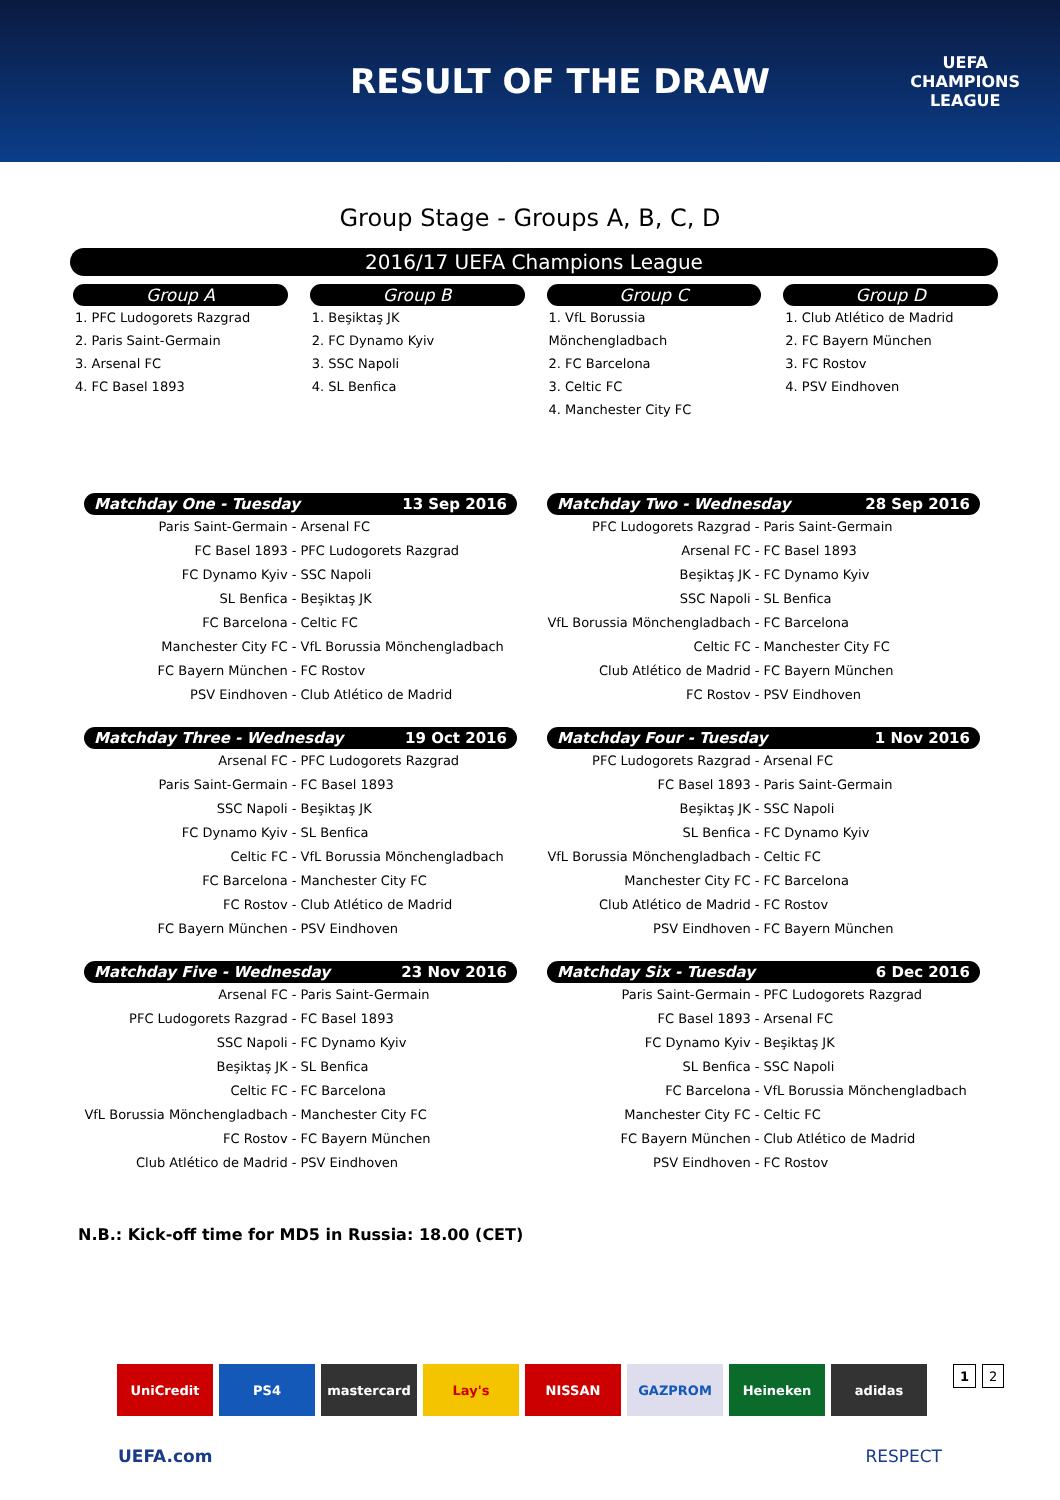RESULT OF THE DRAW
UEFA
CHAMPIONS
LEAGUE
Group Stage - Groups A, B, C, D
2016/17 UEFA Champions League
Group A
1. PFC Ludogorets Razgrad
2. Paris Saint-Germain
3. Arsenal FC
4. FC Basel 1893
Group B
1. Beşiktaş JK
2. FC Dynamo Kyiv
3. SSC Napoli
4. SL Benfica
Group C
1. VfL Borussia Mönchengladbach
2. FC Barcelona
3. Celtic FC
4. Manchester City FC
Group D
1. Club Atlético de Madrid
2. FC Bayern München
3. FC Rostov
4. PSV Eindhoven
Matchday One - Tuesday 13 Sep 2016
| Paris Saint-Germain - | Arsenal FC |
| FC Basel 1893 - | PFC Ludogorets Razgrad |
| FC Dynamo Kyiv - | SSC Napoli |
| SL Benfica - | Beşiktaş JK |
| FC Barcelona - | Celtic FC |
| Manchester City FC - | VfL Borussia Mönchengladbach |
| FC Bayern München - | FC Rostov |
| PSV Eindhoven - | Club Atlético de Madrid |
Matchday Two - Wednesday 28 Sep 2016
| PFC Ludogorets Razgrad - | Paris Saint-Germain |
| Arsenal FC - | FC Basel 1893 |
| Beşiktaş JK - | FC Dynamo Kyiv |
| SSC Napoli - | SL Benfica |
| VfL Borussia Mönchengladbach - | FC Barcelona |
| Celtic FC - | Manchester City FC |
| Club Atlético de Madrid - | FC Bayern München |
| FC Rostov - | PSV Eindhoven |
Matchday Three - Wednesday 19 Oct 2016
| Arsenal FC - | PFC Ludogorets Razgrad |
| Paris Saint-Germain - | FC Basel 1893 |
| SSC Napoli - | Beşiktaş JK |
| FC Dynamo Kyiv - | SL Benfica |
| Celtic FC - | VfL Borussia Mönchengladbach |
| FC Barcelona - | Manchester City FC |
| FC Rostov - | Club Atlético de Madrid |
| FC Bayern München - | PSV Eindhoven |
Matchday Four - Tuesday 1 Nov 2016
| PFC Ludogorets Razgrad - | Arsenal FC |
| FC Basel 1893 - | Paris Saint-Germain |
| Beşiktaş JK - | SSC Napoli |
| SL Benfica - | FC Dynamo Kyiv |
| VfL Borussia Mönchengladbach - | Celtic FC |
| Manchester City FC - | FC Barcelona |
| Club Atlético de Madrid - | FC Rostov |
| PSV Eindhoven - | FC Bayern München |
Matchday Five - Wednesday 23 Nov 2016
| Arsenal FC - | Paris Saint-Germain |
| PFC Ludogorets Razgrad - | FC Basel 1893 |
| SSC Napoli - | FC Dynamo Kyiv |
| Beşiktaş JK - | SL Benfica |
| Celtic FC - | FC Barcelona |
| VfL Borussia Mönchengladbach - | Manchester City FC |
| FC Rostov - | FC Bayern München |
| Club Atlético de Madrid - | PSV Eindhoven |
Matchday Six - Tuesday 6 Dec 2016
| Paris Saint-Germain - | PFC Ludogorets Razgrad |
| FC Basel 1893 - | Arsenal FC |
| FC Dynamo Kyiv - | Beşiktaş JK |
| SL Benfica - | SSC Napoli |
| FC Barcelona - | VfL Borussia Mönchengladbach |
| Manchester City FC - | Celtic FC |
| FC Bayern München - | Club Atlético de Madrid |
| PSV Eindhoven - | FC Rostov |
N.B.: Kick-off time for MD5 in Russia: 18.00 (CET)
UniCredit PS4 mastercard Lay's NISSAN GAZPROM Heineken adidas 1 2
UEFA.com RESPECT